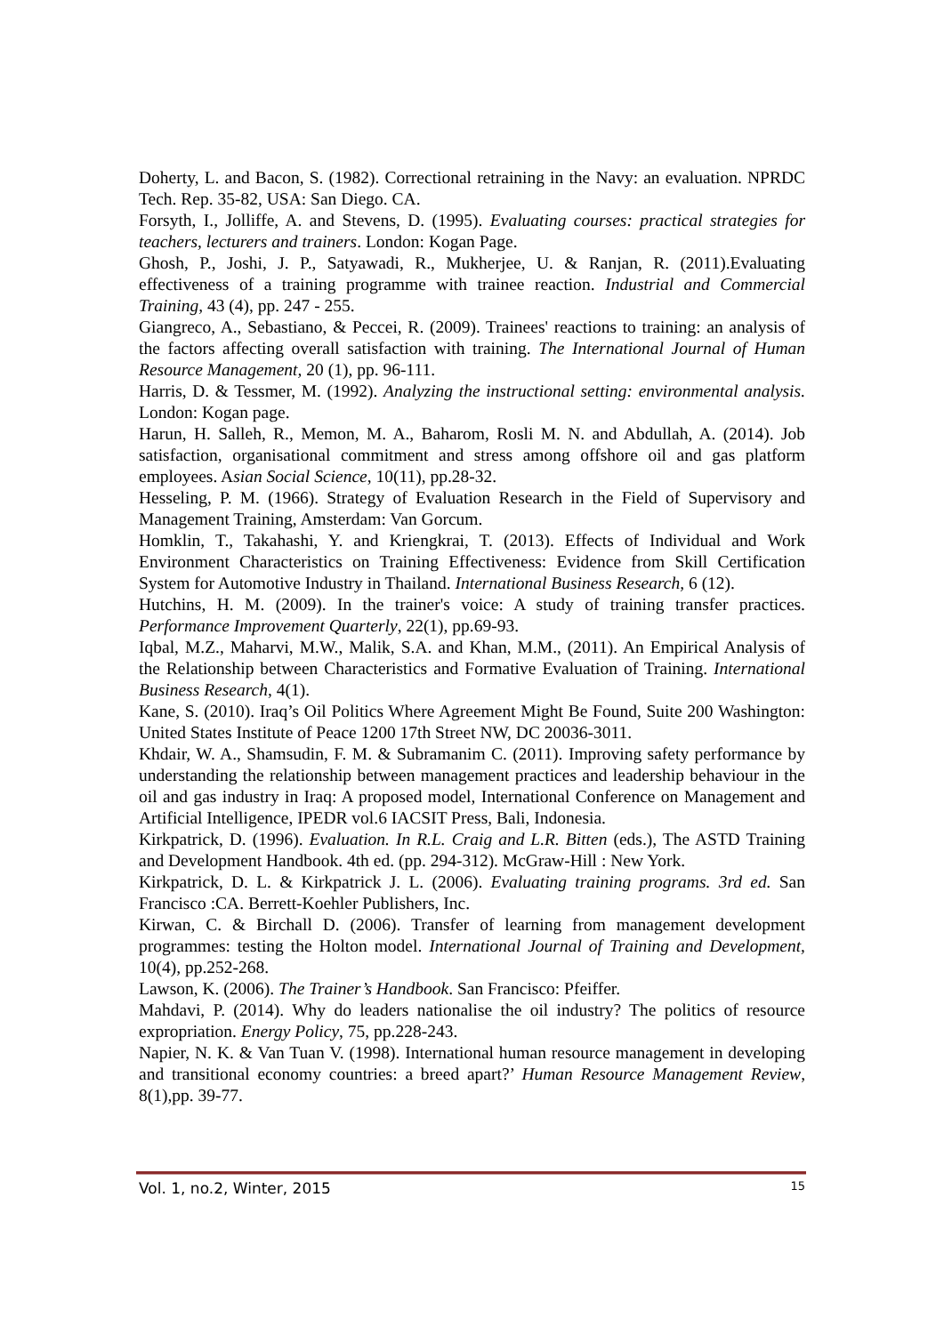Doherty, L. and Bacon, S. (1982). Correctional retraining in the Navy: an evaluation. NPRDC Tech. Rep. 35-82, USA: San Diego. CA.
Forsyth, I., Jolliffe, A. and Stevens, D. (1995). Evaluating courses: practical strategies for teachers, lecturers and trainers. London: Kogan Page.
Ghosh, P., Joshi, J. P., Satyawadi, R., Mukherjee, U. & Ranjan, R. (2011).Evaluating effectiveness of a training programme with trainee reaction. Industrial and Commercial Training, 43 (4), pp. 247 - 255.
Giangreco, A., Sebastiano, & Peccei, R. (2009). Trainees' reactions to training: an analysis of the factors affecting overall satisfaction with training. The International Journal of Human Resource Management, 20 (1), pp. 96-111.
Harris, D. & Tessmer, M. (1992). Analyzing the instructional setting: environmental analysis. London: Kogan page.
Harun, H. Salleh, R., Memon, M. A., Baharom, Rosli M. N. and Abdullah, A. (2014). Job satisfaction, organisational commitment and stress among offshore oil and gas platform employees. Asian Social Science, 10(11), pp.28-32.
Hesseling, P. M. (1966). Strategy of Evaluation Research in the Field of Supervisory and Management Training, Amsterdam: Van Gorcum.
Homklin, T., Takahashi, Y. and Kriengkrai, T. (2013). Effects of Individual and Work Environment Characteristics on Training Effectiveness: Evidence from Skill Certification System for Automotive Industry in Thailand. International Business Research, 6 (12).
Hutchins, H. M. (2009). In the trainer's voice: A study of training transfer practices. Performance Improvement Quarterly, 22(1), pp.69-93.
Iqbal, M.Z., Maharvi, M.W., Malik, S.A. and Khan, M.M., (2011). An Empirical Analysis of the Relationship between Characteristics and Formative Evaluation of Training. International Business Research, 4(1).
Kane, S. (2010). Iraq’s Oil Politics Where Agreement Might Be Found, Suite 200 Washington: United States Institute of Peace 1200 17th Street NW, DC 20036-3011.
Khdair, W. A., Shamsudin, F. M. & Subramanim C. (2011). Improving safety performance by understanding the relationship between management practices and leadership behaviour in the oil and gas industry in Iraq: A proposed model, International Conference on Management and Artificial Intelligence, IPEDR vol.6 IACSIT Press, Bali, Indonesia.
Kirkpatrick, D. (1996). Evaluation. In R.L. Craig and L.R. Bitten (eds.), The ASTD Training and Development Handbook. 4th ed. (pp. 294-312). McGraw-Hill : New York.
Kirkpatrick, D. L. & Kirkpatrick J. L. (2006). Evaluating training programs. 3rd ed. San Francisco :CA. Berrett-Koehler Publishers, Inc.
Kirwan, C. & Birchall D. (2006). Transfer of learning from management development programmes: testing the Holton model. International Journal of Training and Development, 10(4), pp.252-268.
Lawson, K. (2006). The Trainer’s Handbook. San Francisco: Pfeiffer.
Mahdavi, P. (2014). Why do leaders nationalise the oil industry? The politics of resource expropriation. Energy Policy, 75, pp.228-243.
Napier, N. K. & Van Tuan V. (1998). International human resource management in developing and transitional economy countries: a breed apart?’ Human Resource Management Review, 8(1),pp. 39-77.
Vol. 1, no.2, Winter, 2015 15